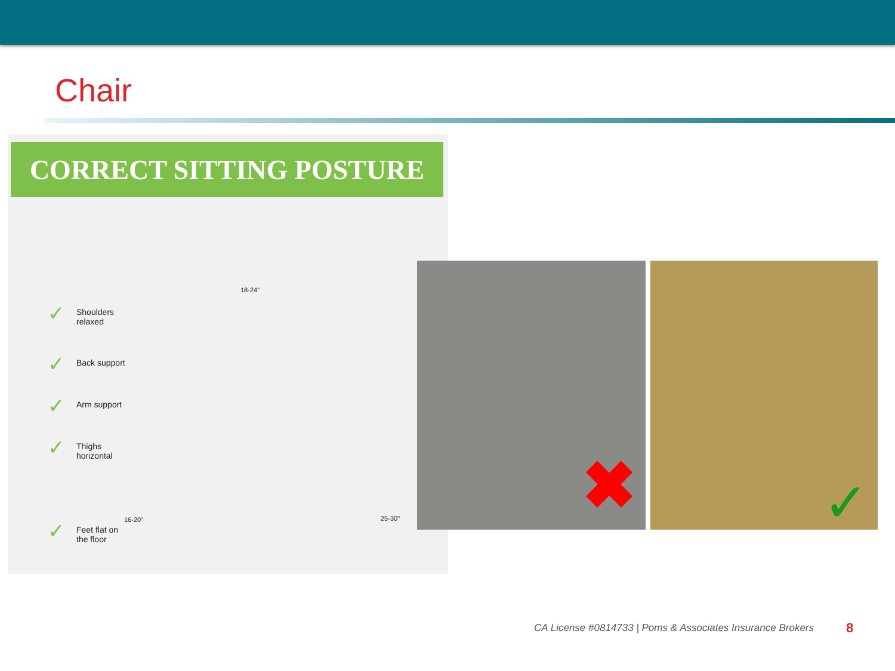Chair
CORRECT SITTING POSTURE
✓ Shoulders
relaxed
✓ Back support
✓ Arm support
✓ Thighs
horizontal
✓ Feet flat on
the floor
18-24"
16-20" 25-30"
✖
✓
CA License #0814733 | Poms & Associates Insurance Brokers
8